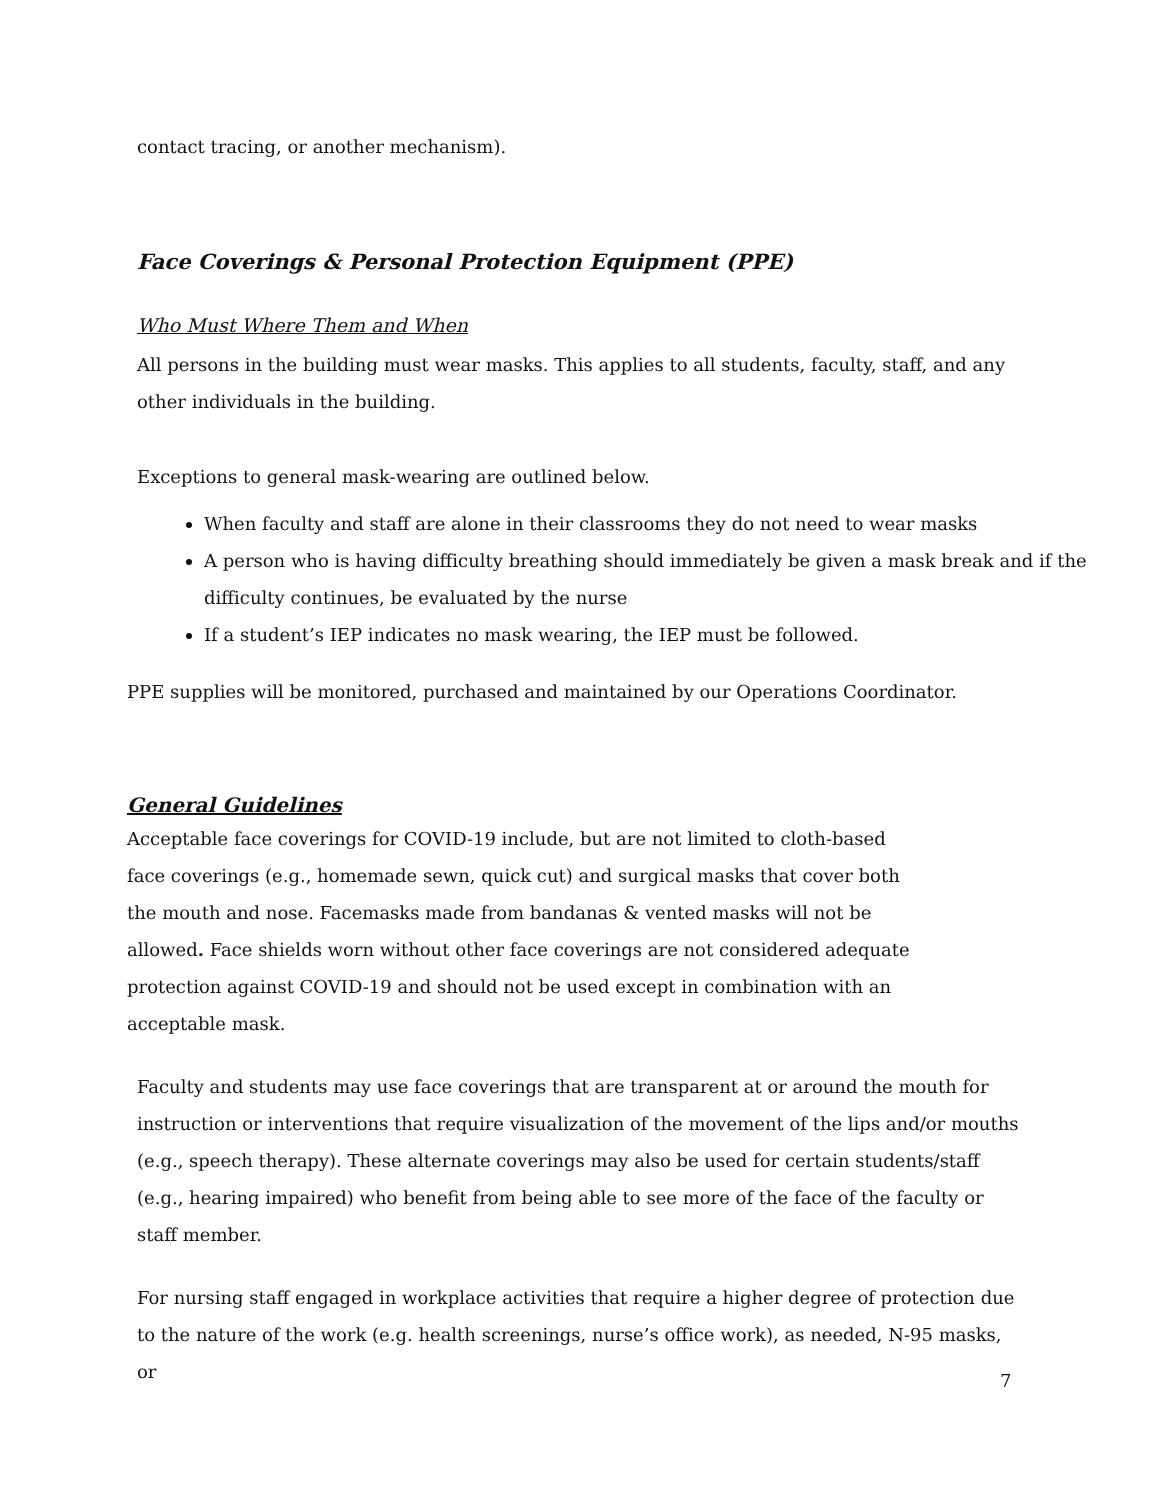contact tracing, or another mechanism).
Face Coverings & Personal Protection Equipment (PPE)
Who Must Where Them and When
All persons in the building must wear masks. This applies to all students, faculty, staff, and any other individuals in the building.
Exceptions to general mask-wearing are outlined below.
When faculty and staff are alone in their classrooms they do not need to wear masks
A person who is having difficulty breathing should immediately be given a mask break and if the difficulty continues, be evaluated by the nurse
If a student’s IEP indicates no mask wearing, the IEP must be followed.
PPE supplies will be monitored, purchased and maintained by our Operations Coordinator.
General Guidelines
Acceptable face coverings for COVID-19 include, but are not limited to cloth-based face coverings (e.g., homemade sewn, quick cut) and surgical masks that cover both the mouth and nose. Facemasks made from bandanas & vented masks will not be allowed. Face shields worn without other face coverings are not considered adequate protection against COVID-19 and should not be used except in combination with an acceptable mask.
Faculty and students may use face coverings that are transparent at or around the mouth for instruction or interventions that require visualization of the movement of the lips and/or mouths (e.g., speech therapy). These alternate coverings may also be used for certain students/staff (e.g., hearing impaired) who benefit from being able to see more of the face of the faculty or staff member.
For nursing staff engaged in workplace activities that require a higher degree of protection due to the nature of the work (e.g. health screenings, nurse’s office work), as needed, N-95 masks, or
7